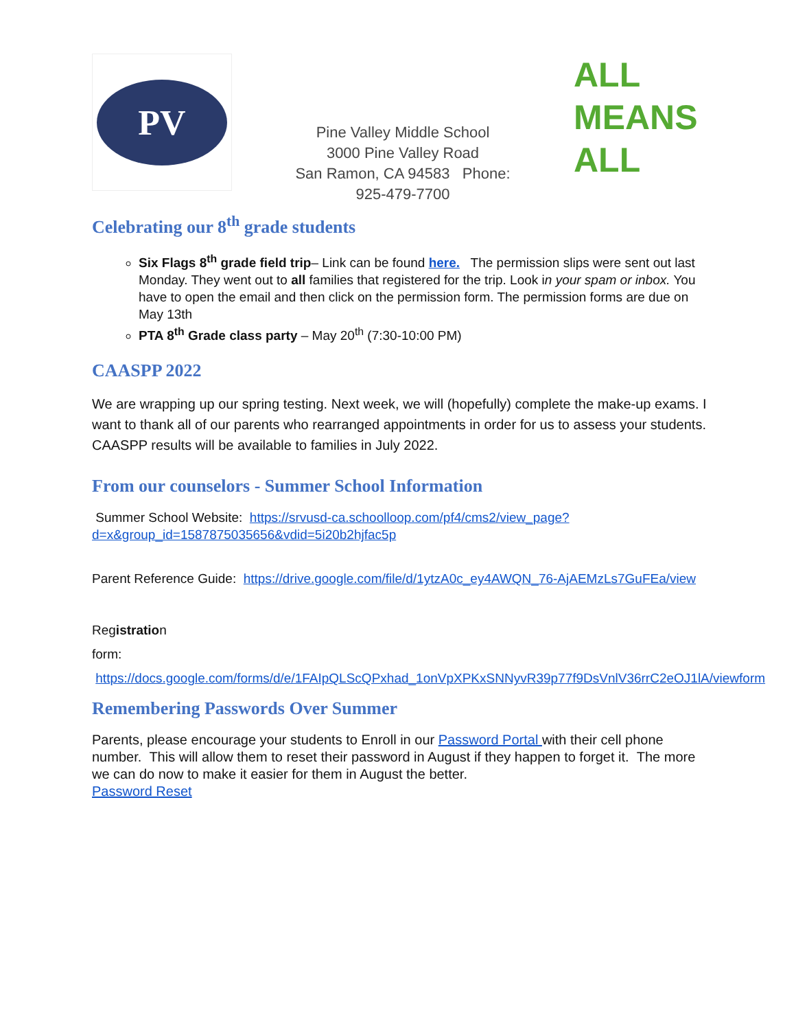PV
Pine Valley Middle School
3000 Pine Valley Road
San Ramon, CA 94583 Phone:
925-479-7700
ALL
MEANS
ALL
Celebrating our 8<sup>th</sup> grade students
Six Flags 8<sup>th</sup> grade field trip– Link can be found here. The permission slips were sent out last Monday. They went out to all families that registered for the trip. Look in your spam or inbox. You have to open the email and then click on the permission form. The permission forms are due on May 13th
PTA 8<sup>th</sup> Grade class party – May 20<sup>th</sup> (7:30-10:00 PM)
CAASPP 2022
We are wrapping up our spring testing. Next week, we will (hopefully) complete the make-up exams. I want to thank all of our parents who rearranged appointments in order for us to assess your students. CAASPP results will be available to families in July 2022.
From our counselors - Summer School Information
Summer School Website: https://srvusd-ca.schoolloop.com/pf4/cms2/view_page?d=x&group_id=1587875035656&vdid=5i20b2hjfac5p
Parent Reference Guide: https://drive.google.com/file/d/1ytzA0c_ey4AWQN_76-AjAEMzLs7GuFEa/view
Registration
form: https://docs.google.com/forms/d/e/1FAIpQLScQPxhad_1onVpXPKxSNNyvR39p77f9DsVnlV36rrC2eOJ1lA/viewform
Remembering Passwords Over Summer
Parents, please encourage your students to Enroll in our Password Portal with their cell phone number. This will allow them to reset their password in August if they happen to forget it. The more we can do now to make it easier for them in August the better.
Password Reset